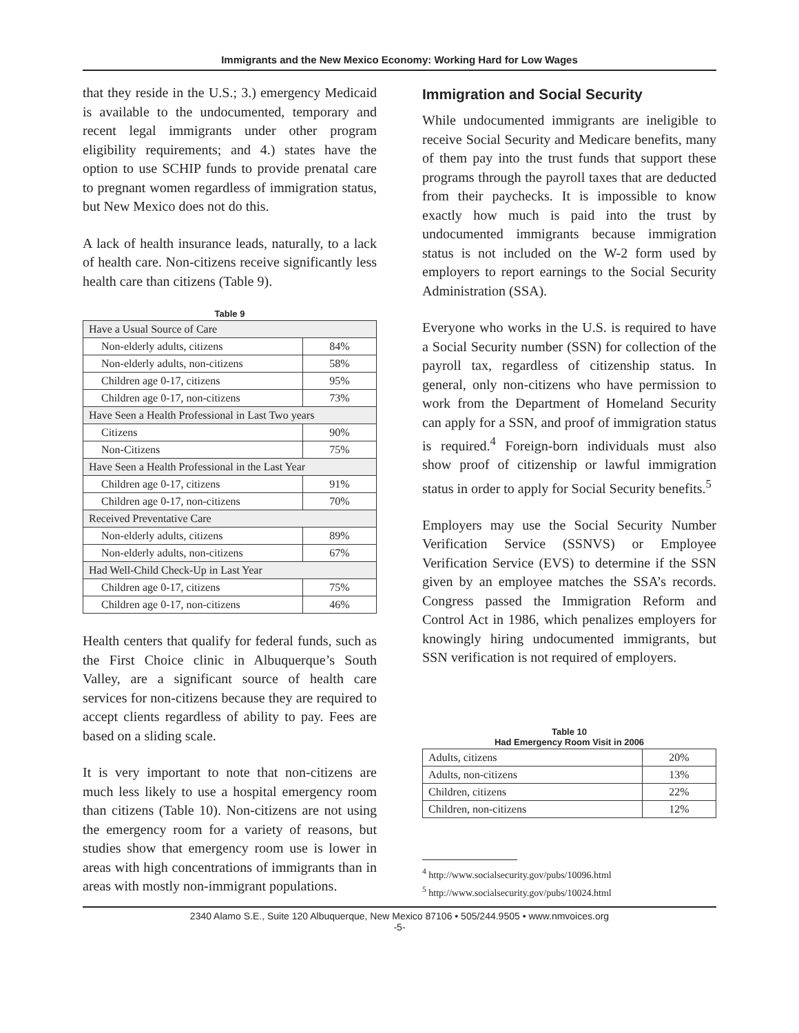Immigrants and the New Mexico Economy: Working Hard for Low Wages
that they reside in the U.S.; 3.) emergency Medicaid is available to the undocumented, temporary and recent legal immigrants under other program eligibility requirements; and 4.) states have the option to use SCHIP funds to provide prenatal care to pregnant women regardless of immigration status, but New Mexico does not do this.
A lack of health insurance leads, naturally, to a lack of health care. Non-citizens receive significantly less health care than citizens (Table 9).
Table 9
| Have a Usual Source of Care | |
| Non-elderly adults, citizens | 84% |
| Non-elderly adults, non-citizens | 58% |
| Children age 0-17, citizens | 95% |
| Children age 0-17, non-citizens | 73% |
| Have Seen a Health Professional in Last Two years | |
| Citizens | 90% |
| Non-Citizens | 75% |
| Have Seen a Health Professional in the Last Year | |
| Children age 0-17, citizens | 91% |
| Children age 0-17, non-citizens | 70% |
| Received Preventative Care | |
| Non-elderly adults, citizens | 89% |
| Non-elderly adults, non-citizens | 67% |
| Had Well-Child Check-Up in Last Year | |
| Children age 0-17, citizens | 75% |
| Children age 0-17, non-citizens | 46% |
Health centers that qualify for federal funds, such as the First Choice clinic in Albuquerque’s South Valley, are a significant source of health care services for non-citizens because they are required to accept clients regardless of ability to pay. Fees are based on a sliding scale.
It is very important to note that non-citizens are much less likely to use a hospital emergency room than citizens (Table 10). Non-citizens are not using the emergency room for a variety of reasons, but studies show that emergency room use is lower in areas with high concentrations of immigrants than in areas with mostly non-immigrant populations.
Immigration and Social Security
While undocumented immigrants are ineligible to receive Social Security and Medicare benefits, many of them pay into the trust funds that support these programs through the payroll taxes that are deducted from their paychecks. It is impossible to know exactly how much is paid into the trust by undocumented immigrants because immigration status is not included on the W-2 form used by employers to report earnings to the Social Security Administration (SSA).
Everyone who works in the U.S. is required to have a Social Security number (SSN) for collection of the payroll tax, regardless of citizenship status. In general, only non-citizens who have permission to work from the Department of Homeland Security can apply for a SSN, and proof of immigration status is required.<sup>4</sup> Foreign-born individuals must also show proof of citizenship or lawful immigration status in order to apply for Social Security benefits.<sup>5</sup>
Employers may use the Social Security Number Verification Service (SSNVS) or Employee Verification Service (EVS) to determine if the SSN given by an employee matches the SSA’s records. Congress passed the Immigration Reform and Control Act in 1986, which penalizes employers for knowingly hiring undocumented immigrants, but SSN verification is not required of employers.
Table 10
Had Emergency Room Visit in 2006
| Adults, citizens | 20% |
| Adults, non-citizens | 13% |
| Children, citizens | 22% |
| Children, non-citizens | 12% |
<sup>4</sup> http://www.socialsecurity.gov/pubs/10096.html
<sup>5</sup> http://www.socialsecurity.gov/pubs/10024.html
2340 Alamo S.E., Suite 120 Albuquerque, New Mexico 87106 • 505/244.9505 • www.nmvoices.org
-5-